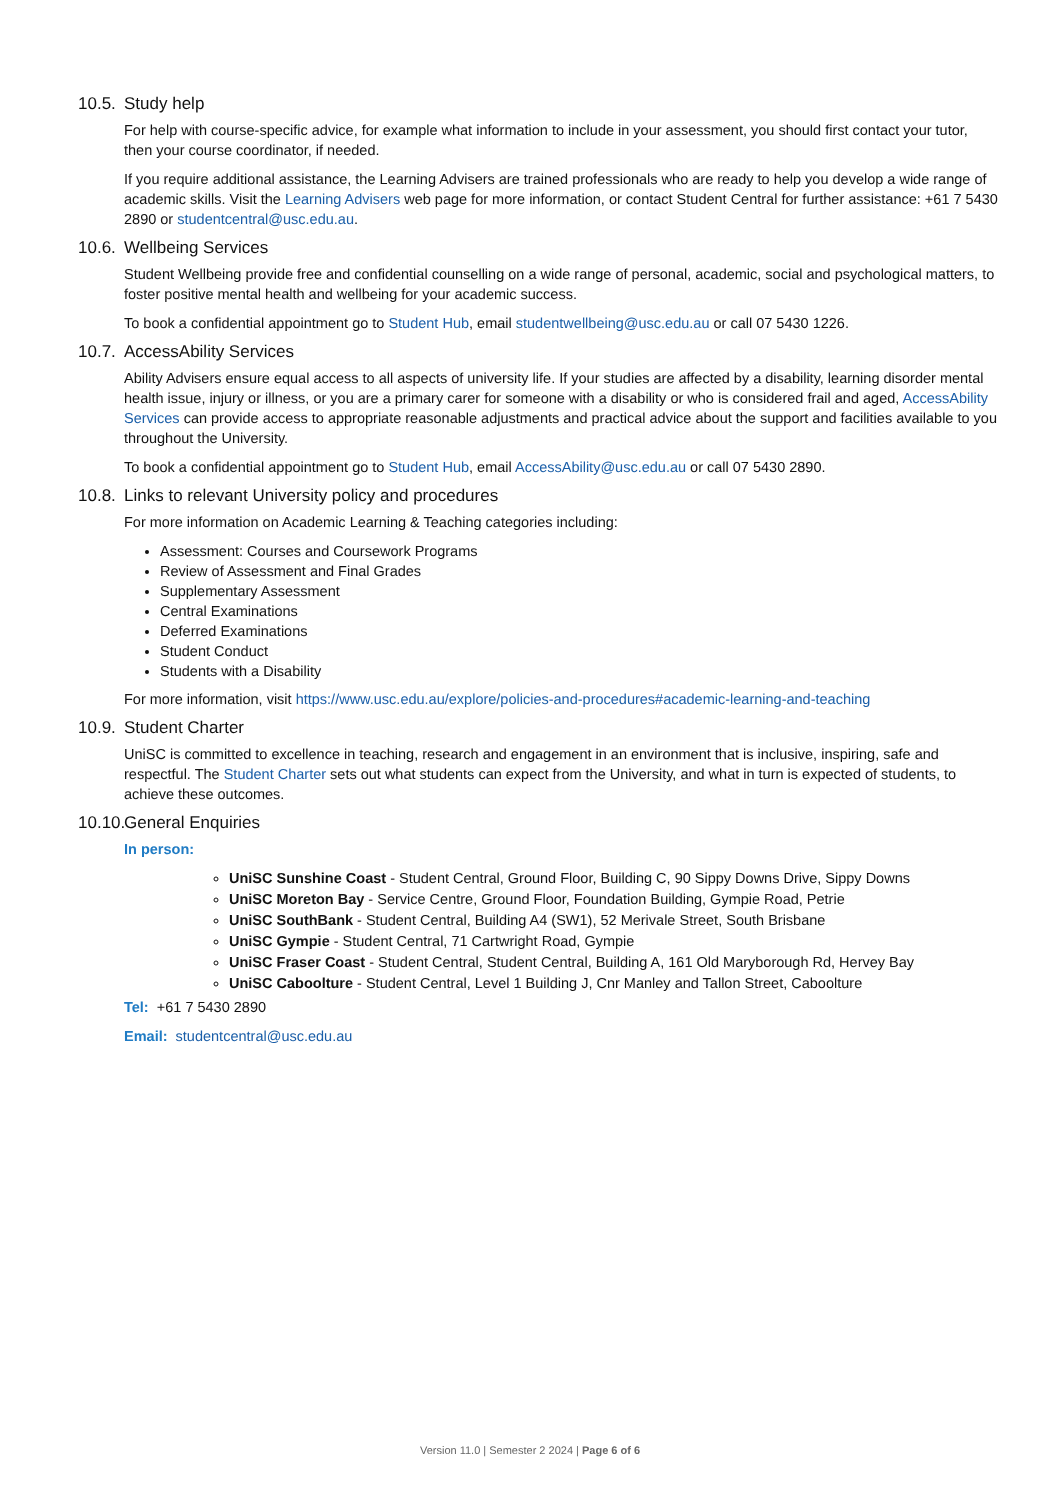10.5. Study help
For help with course-specific advice, for example what information to include in your assessment, you should first contact your tutor, then your course coordinator, if needed.
If you require additional assistance, the Learning Advisers are trained professionals who are ready to help you develop a wide range of academic skills. Visit the Learning Advisers web page for more information, or contact Student Central for further assistance: +61 7 5430 2890 or studentcentral@usc.edu.au.
10.6. Wellbeing Services
Student Wellbeing provide free and confidential counselling on a wide range of personal, academic, social and psychological matters, to foster positive mental health and wellbeing for your academic success.
To book a confidential appointment go to Student Hub, email studentwellbeing@usc.edu.au or call 07 5430 1226.
10.7. AccessAbility Services
Ability Advisers ensure equal access to all aspects of university life. If your studies are affected by a disability, learning disorder mental health issue, injury or illness, or you are a primary carer for someone with a disability or who is considered frail and aged, AccessAbility Services can provide access to appropriate reasonable adjustments and practical advice about the support and facilities available to you throughout the University.
To book a confidential appointment go to Student Hub, email AccessAbility@usc.edu.au or call 07 5430 2890.
10.8. Links to relevant University policy and procedures
For more information on Academic Learning & Teaching categories including:
Assessment: Courses and Coursework Programs
Review of Assessment and Final Grades
Supplementary Assessment
Central Examinations
Deferred Examinations
Student Conduct
Students with a Disability
For more information, visit https://www.usc.edu.au/explore/policies-and-procedures#academic-learning-and-teaching
10.9. Student Charter
UniSC is committed to excellence in teaching, research and engagement in an environment that is inclusive, inspiring, safe and respectful. The Student Charter sets out what students can expect from the University, and what in turn is expected of students, to achieve these outcomes.
10.10. General Enquiries
In person:
UniSC Sunshine Coast - Student Central, Ground Floor, Building C, 90 Sippy Downs Drive, Sippy Downs
UniSC Moreton Bay - Service Centre, Ground Floor, Foundation Building, Gympie Road, Petrie
UniSC SouthBank - Student Central, Building A4 (SW1), 52 Merivale Street, South Brisbane
UniSC Gympie - Student Central, 71 Cartwright Road, Gympie
UniSC Fraser Coast - Student Central, Student Central, Building A, 161 Old Maryborough Rd, Hervey Bay
UniSC Caboolture - Student Central, Level 1 Building J, Cnr Manley and Tallon Street, Caboolture
Tel: +61 7 5430 2890
Email: studentcentral@usc.edu.au
Version 11.0 | Semester 2 2024 | Page 6 of 6